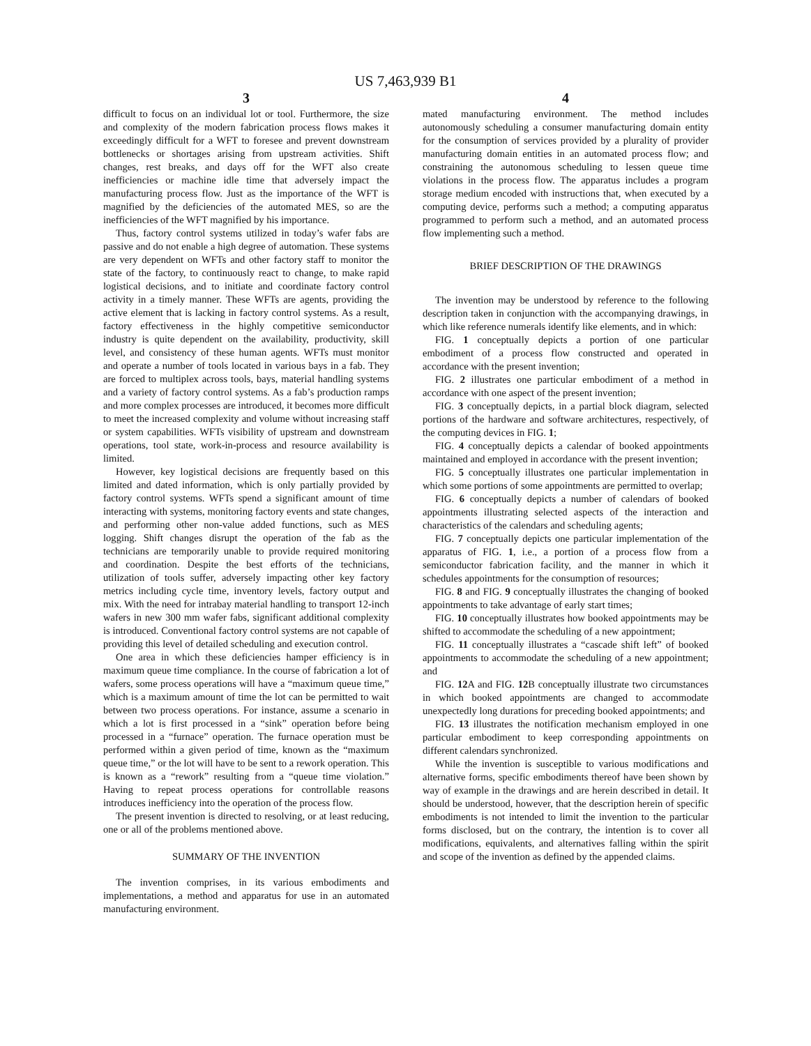US 7,463,939 B1
3
difficult to focus on an individual lot or tool. Furthermore, the size and complexity of the modern fabrication process flows makes it exceedingly difficult for a WFT to foresee and prevent downstream bottlenecks or shortages arising from upstream activities. Shift changes, rest breaks, and days off for the WFT also create inefficiencies or machine idle time that adversely impact the manufacturing process flow. Just as the importance of the WFT is magnified by the deficiencies of the automated MES, so are the inefficiencies of the WFT magnified by his importance.
Thus, factory control systems utilized in today’s wafer fabs are passive and do not enable a high degree of automation. These systems are very dependent on WFTs and other factory staff to monitor the state of the factory, to continuously react to change, to make rapid logistical decisions, and to initiate and coordinate factory control activity in a timely manner. These WFTs are agents, providing the active element that is lacking in factory control systems. As a result, factory effectiveness in the highly competitive semiconductor industry is quite dependent on the availability, productivity, skill level, and consistency of these human agents. WFTs must monitor and operate a number of tools located in various bays in a fab. They are forced to multiplex across tools, bays, material handling systems and a variety of factory control systems. As a fab’s production ramps and more complex processes are introduced, it becomes more difficult to meet the increased complexity and volume without increasing staff or system capabilities. WFTs visibility of upstream and downstream operations, tool state, work-in-process and resource availability is limited.
However, key logistical decisions are frequently based on this limited and dated information, which is only partially provided by factory control systems. WFTs spend a significant amount of time interacting with systems, monitoring factory events and state changes, and performing other non-value added functions, such as MES logging. Shift changes disrupt the operation of the fab as the technicians are temporarily unable to provide required monitoring and coordination. Despite the best efforts of the technicians, utilization of tools suffer, adversely impacting other key factory metrics including cycle time, inventory levels, factory output and mix. With the need for intrabay material handling to transport 12-inch wafers in new 300 mm wafer fabs, significant additional complexity is introduced. Conventional factory control systems are not capable of providing this level of detailed scheduling and execution control.
One area in which these deficiencies hamper efficiency is in maximum queue time compliance. In the course of fabrication a lot of wafers, some process operations will have a “maximum queue time,” which is a maximum amount of time the lot can be permitted to wait between two process operations. For instance, assume a scenario in which a lot is first processed in a “sink” operation before being processed in a “furnace” operation. The furnace operation must be performed within a given period of time, known as the “maximum queue time,” or the lot will have to be sent to a rework operation. This is known as a “rework” resulting from a “queue time violation.” Having to repeat process operations for controllable reasons introduces inefficiency into the operation of the process flow.
The present invention is directed to resolving, or at least reducing, one or all of the problems mentioned above.
SUMMARY OF THE INVENTION
The invention comprises, in its various embodiments and implementations, a method and apparatus for use in an automated manufacturing environment.
4
mated manufacturing environment. The method includes autonomously scheduling a consumer manufacturing domain entity for the consumption of services provided by a plurality of provider manufacturing domain entities in an automated process flow; and constraining the autonomous scheduling to lessen queue time violations in the process flow. The apparatus includes a program storage medium encoded with instructions that, when executed by a computing device, performs such a method; a computing apparatus programmed to perform such a method, and an automated process flow implementing such a method.
BRIEF DESCRIPTION OF THE DRAWINGS
The invention may be understood by reference to the following description taken in conjunction with the accompanying drawings, in which like reference numerals identify like elements, and in which:
FIG. 1 conceptually depicts a portion of one particular embodiment of a process flow constructed and operated in accordance with the present invention;
FIG. 2 illustrates one particular embodiment of a method in accordance with one aspect of the present invention;
FIG. 3 conceptually depicts, in a partial block diagram, selected portions of the hardware and software architectures, respectively, of the computing devices in FIG. 1;
FIG. 4 conceptually depicts a calendar of booked appointments maintained and employed in accordance with the present invention;
FIG. 5 conceptually illustrates one particular implementation in which some portions of some appointments are permitted to overlap;
FIG. 6 conceptually depicts a number of calendars of booked appointments illustrating selected aspects of the interaction and characteristics of the calendars and scheduling agents;
FIG. 7 conceptually depicts one particular implementation of the apparatus of FIG. 1, i.e., a portion of a process flow from a semiconductor fabrication facility, and the manner in which it schedules appointments for the consumption of resources;
FIG. 8 and FIG. 9 conceptually illustrates the changing of booked appointments to take advantage of early start times;
FIG. 10 conceptually illustrates how booked appointments may be shifted to accommodate the scheduling of a new appointment;
FIG. 11 conceptually illustrates a “cascade shift left” of booked appointments to accommodate the scheduling of a new appointment; and
FIG. 12 A and FIG. 12 B conceptually illustrate two circumstances in which booked appointments are changed to accommodate unexpectedly long durations for preceding booked appointments; and
FIG. 13 illustrates the notification mechanism employed in one particular embodiment to keep corresponding appointments on different calendars synchronized.
While the invention is susceptible to various modifications and alternative forms, specific embodiments thereof have been shown by way of example in the drawings and are herein described in detail. It should be understood, however, that the description herein of specific embodiments is not intended to limit the invention to the particular forms disclosed, but on the contrary, the intention is to cover all modifications, equivalents, and alternatives falling within the spirit and scope of the invention as defined by the appended claims.